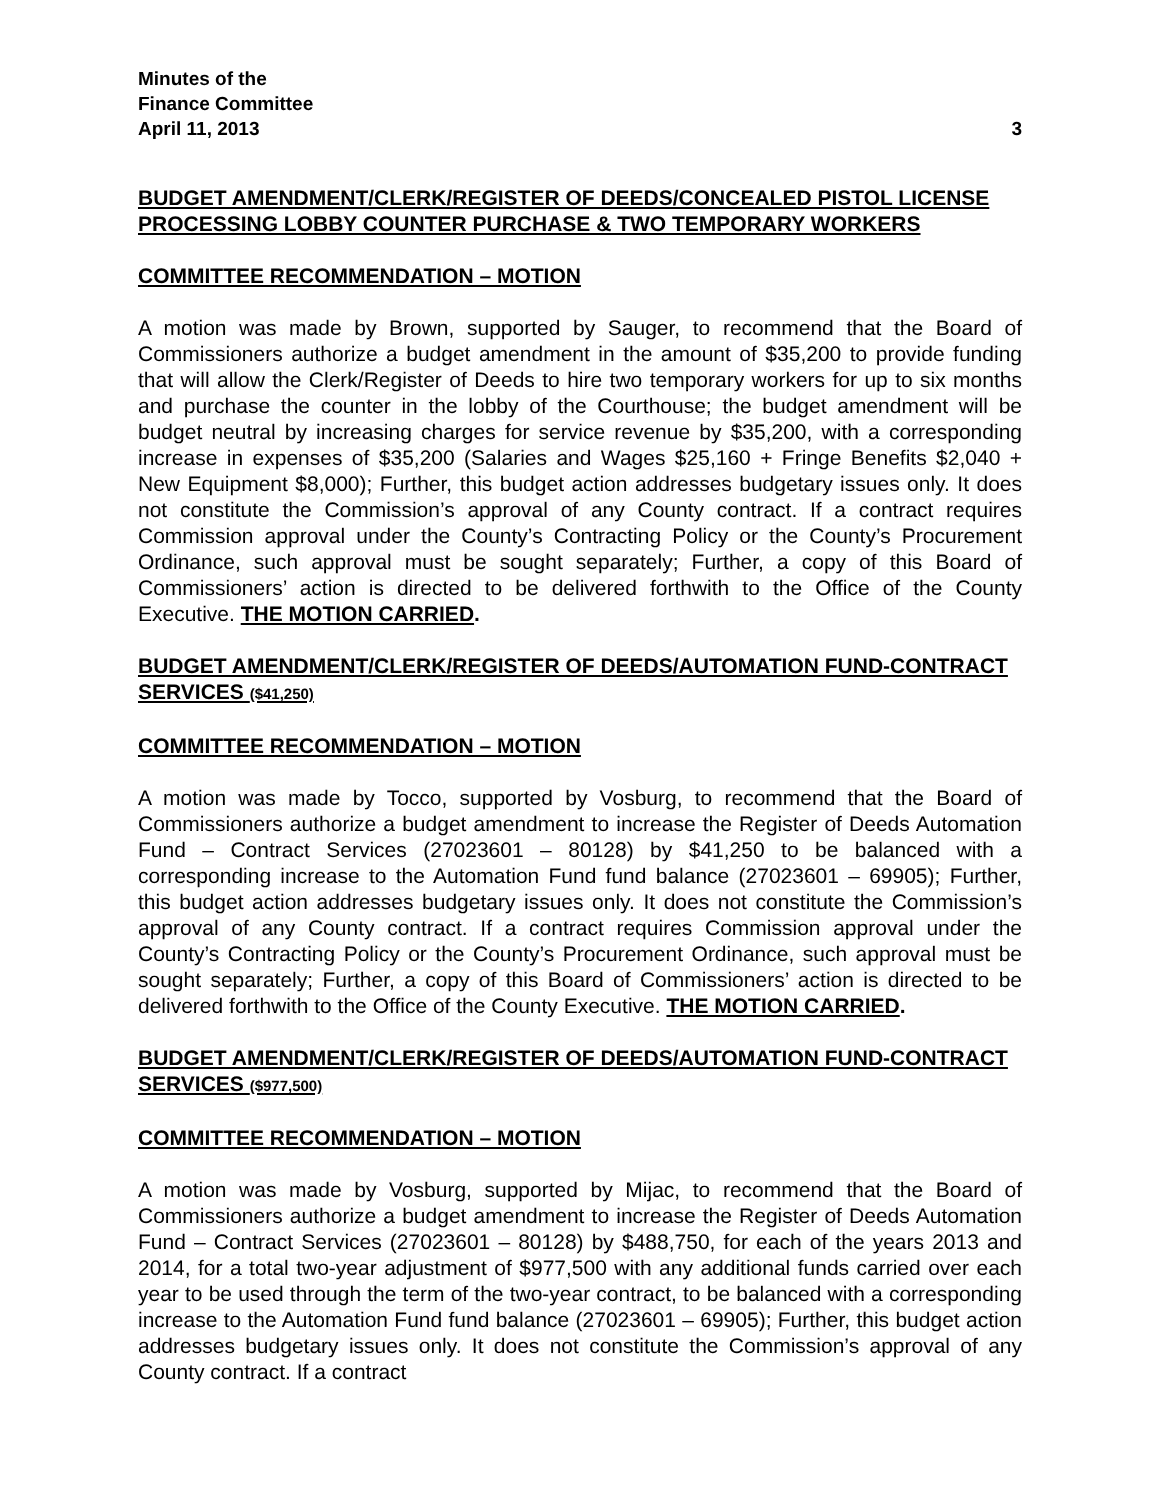Minutes of the
Finance Committee
April 11, 2013 3
BUDGET AMENDMENT/CLERK/REGISTER OF DEEDS/CONCEALED PISTOL LICENSE PROCESSING LOBBY COUNTER PURCHASE & TWO TEMPORARY WORKERS
COMMITTEE RECOMMENDATION – MOTION
A motion was made by Brown, supported by Sauger, to recommend that the Board of Commissioners authorize a budget amendment in the amount of $35,200 to provide funding that will allow the Clerk/Register of Deeds to hire two temporary workers for up to six months and purchase the counter in the lobby of the Courthouse; the budget amendment will be budget neutral by increasing charges for service revenue by $35,200, with a corresponding increase in expenses of $35,200 (Salaries and Wages $25,160 + Fringe Benefits $2,040 + New Equipment $8,000); Further, this budget action addresses budgetary issues only. It does not constitute the Commission’s approval of any County contract. If a contract requires Commission approval under the County’s Contracting Policy or the County’s Procurement Ordinance, such approval must be sought separately; Further, a copy of this Board of Commissioners’ action is directed to be delivered forthwith to the Office of the County Executive. THE MOTION CARRIED.
BUDGET AMENDMENT/CLERK/REGISTER OF DEEDS/AUTOMATION FUND-CONTRACT SERVICES ($41,250)
COMMITTEE RECOMMENDATION – MOTION
A motion was made by Tocco, supported by Vosburg, to recommend that the Board of Commissioners authorize a budget amendment to increase the Register of Deeds Automation Fund – Contract Services (27023601 – 80128) by $41,250 to be balanced with a corresponding increase to the Automation Fund fund balance (27023601 – 69905); Further, this budget action addresses budgetary issues only. It does not constitute the Commission’s approval of any County contract. If a contract requires Commission approval under the County’s Contracting Policy or the County’s Procurement Ordinance, such approval must be sought separately; Further, a copy of this Board of Commissioners’ action is directed to be delivered forthwith to the Office of the County Executive. THE MOTION CARRIED.
BUDGET AMENDMENT/CLERK/REGISTER OF DEEDS/AUTOMATION FUND-CONTRACT SERVICES ($977,500)
COMMITTEE RECOMMENDATION – MOTION
A motion was made by Vosburg, supported by Mijac, to recommend that the Board of Commissioners authorize a budget amendment to increase the Register of Deeds Automation Fund – Contract Services (27023601 – 80128) by $488,750, for each of the years 2013 and 2014, for a total two-year adjustment of $977,500 with any additional funds carried over each year to be used through the term of the two-year contract, to be balanced with a corresponding increase to the Automation Fund fund balance (27023601 – 69905); Further, this budget action addresses budgetary issues only. It does not constitute the Commission’s approval of any County contract. If a contract